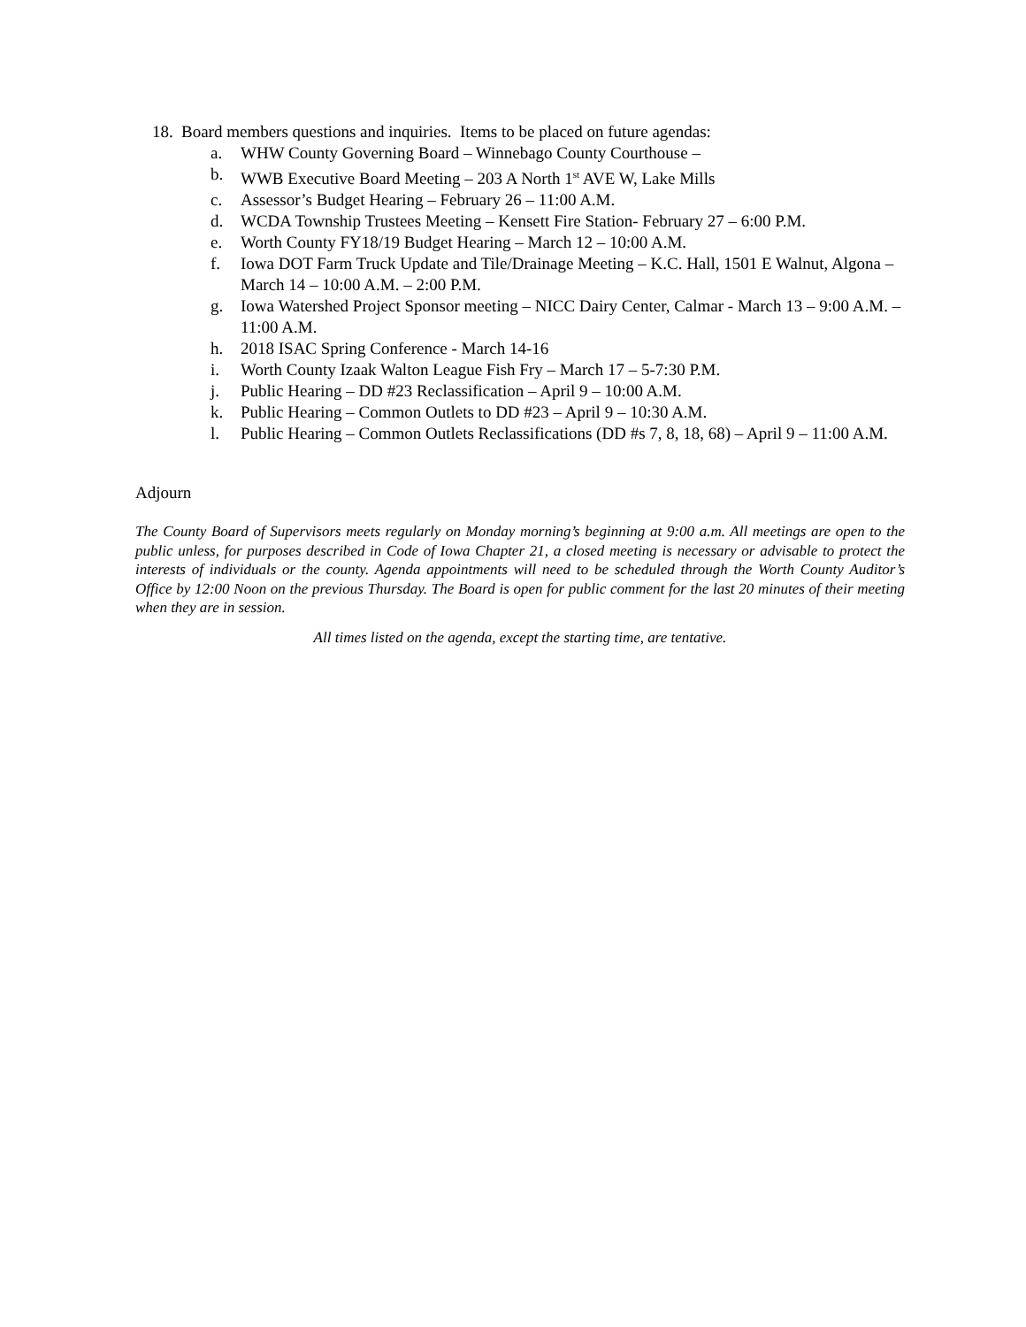18. Board members questions and inquiries. Items to be placed on future agendas:
a. WHW County Governing Board – Winnebago County Courthouse –
b. WWB Executive Board Meeting – 203 A North 1<sup>st</sup> AVE W, Lake Mills
c. Assessor’s Budget Hearing – February 26 – 11:00 A.M.
d. WCDA Township Trustees Meeting – Kensett Fire Station- February 27 – 6:00 P.M.
e. Worth County FY18/19 Budget Hearing – March 12 – 10:00 A.M.
f. Iowa DOT Farm Truck Update and Tile/Drainage Meeting – K.C. Hall, 1501 E Walnut, Algona – March 14 – 10:00 A.M. – 2:00 P.M.
g. Iowa Watershed Project Sponsor meeting – NICC Dairy Center, Calmar - March 13 – 9:00 A.M. – 11:00 A.M.
h. 2018 ISAC Spring Conference - March 14-16
i. Worth County Izaak Walton League Fish Fry – March 17 – 5-7:30 P.M.
j. Public Hearing – DD #23 Reclassification – April 9 – 10:00 A.M.
k. Public Hearing – Common Outlets to DD #23 – April 9 – 10:30 A.M.
l. Public Hearing – Common Outlets Reclassifications (DD #s 7, 8, 18, 68) – April 9 – 11:00 A.M.
Adjourn
The County Board of Supervisors meets regularly on Monday morning’s beginning at 9:00 a.m. All meetings are open to the public unless, for purposes described in Code of Iowa Chapter 21, a closed meeting is necessary or advisable to protect the interests of individuals or the county. Agenda appointments will need to be scheduled through the Worth County Auditor’s Office by 12:00 Noon on the previous Thursday. The Board is open for public comment for the last 20 minutes of their meeting when they are in session.
All times listed on the agenda, except the starting time, are tentative.